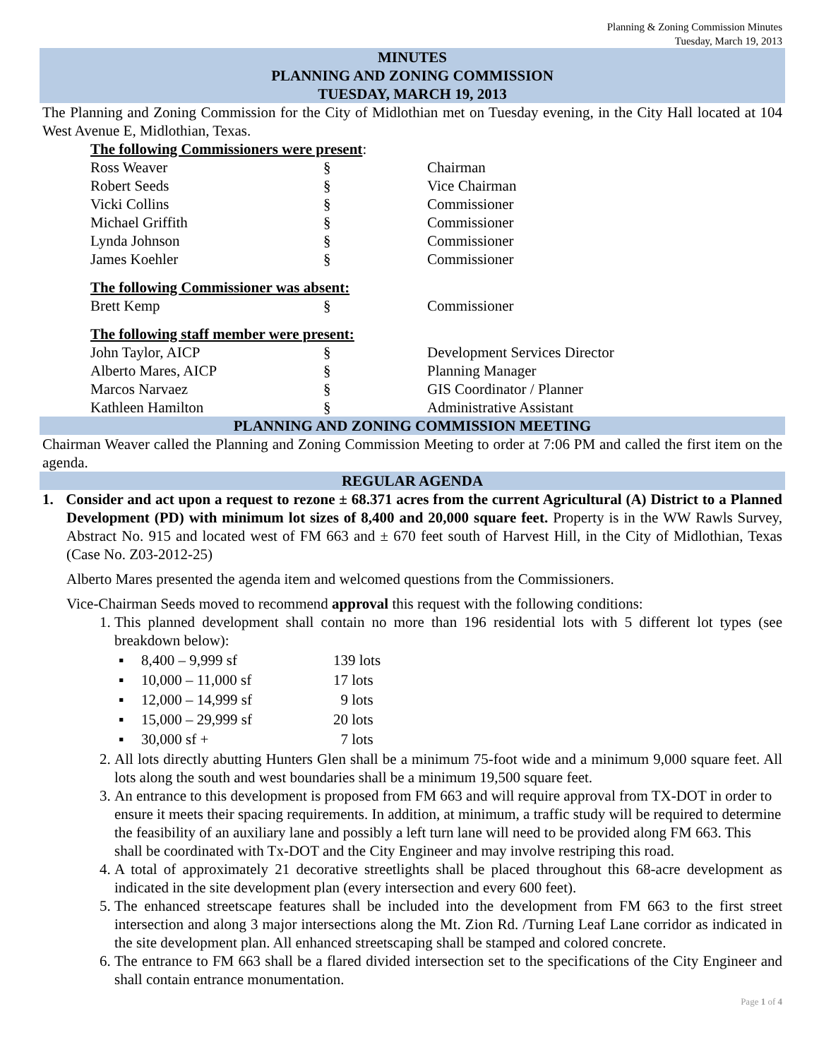Planning & Zoning Commission Minutes
Tuesday, March 19, 2013
MINUTES
PLANNING AND ZONING COMMISSION
TUESDAY, MARCH 19, 2013
The Planning and Zoning Commission for the City of Midlothian met on Tuesday evening, in the City Hall located at 104 West Avenue E, Midlothian, Texas.
| The following Commissioners were present : | | |
| Ross Weaver | § | Chairman |
| Robert Seeds | § | Vice Chairman |
| Vicki Collins | § | Commissioner |
| Michael Griffith | § | Commissioner |
| Lynda Johnson | § | Commissioner |
| James Koehler | § | Commissioner |
| The following Commissioner was absent: | | |
| Brett Kemp | § | Commissioner |
| The following staff member were present: | | |
| John Taylor, AICP | § | Development Services Director |
| Alberto Mares, AICP | § | Planning Manager |
| Marcos Narvaez | § | GIS Coordinator / Planner |
| Kathleen Hamilton | § | Administrative Assistant |
PLANNING AND ZONING COMMISSION MEETING
Chairman Weaver called the Planning and Zoning Commission Meeting to order at 7:06 PM and called the first item on the agenda.
REGULAR AGENDA
1. Consider and act upon a request to rezone ± 68.371 acres from the current Agricultural (A) District to a Planned Development (PD) with minimum lot sizes of 8,400 and 20,000 square feet. Property is in the WW Rawls Survey, Abstract No. 915 and located west of FM 663 and ± 670 feet south of Harvest Hill, in the City of Midlothian, Texas (Case No. Z03-2012-25)
Alberto Mares presented the agenda item and welcomed questions from the Commissioners.
Vice-Chairman Seeds moved to recommend approval this request with the following conditions:
1. This planned development shall contain no more than 196 residential lots with 5 different lot types (see breakdown below):
| ▪ | 8,400 – 9,999 sf | 139 lots |
| ▪ | 10,000 – 11,000 sf | 17 lots |
| ▪ | 12,000 – 14,999 sf | 9 lots |
| ▪ | 15,000 – 29,999 sf | 20 lots |
| ▪ | 30,000 sf + | 7 lots |
2. All lots directly abutting Hunters Glen shall be a minimum 75-foot wide and a minimum 9,000 square feet. All lots along the south and west boundaries shall be a minimum 19,500 square feet.
3. An entrance to this development is proposed from FM 663 and will require approval from TX-DOT in order to ensure it meets their spacing requirements. In addition, at minimum, a traffic study will be required to determine the feasibility of an auxiliary lane and possibly a left turn lane will need to be provided along FM 663. This shall be coordinated with Tx-DOT and the City Engineer and may involve restriping this road.
4. A total of approximately 21 decorative streetlights shall be placed throughout this 68-acre development as indicated in the site development plan (every intersection and every 600 feet).
5. The enhanced streetscape features shall be included into the development from FM 663 to the first street intersection and along 3 major intersections along the Mt. Zion Rd. /Turning Leaf Lane corridor as indicated in the site development plan. All enhanced streetscaping shall be stamped and colored concrete.
6. The entrance to FM 663 shall be a flared divided intersection set to the specifications of the City Engineer and shall contain entrance monumentation.
Page 1 of 4